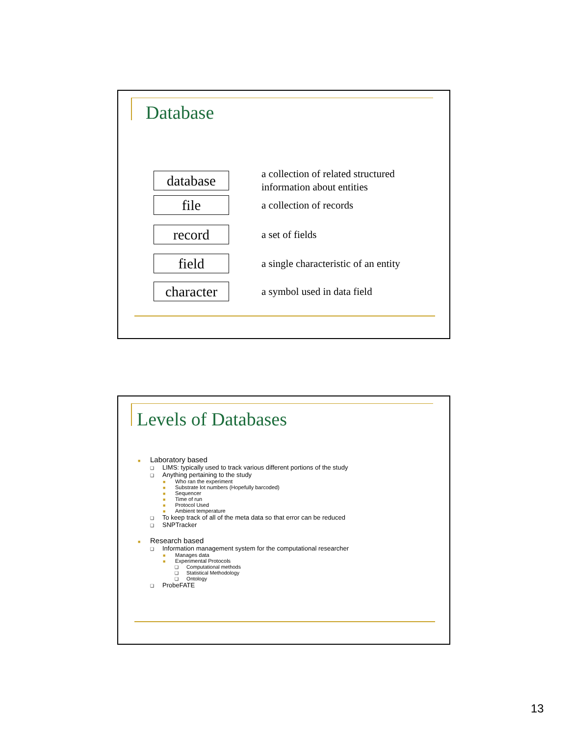Database
database
a collection of related structured
information about entities
file
a collection of records
record
a set of fields
field
a single characteristic of an entity
character
a symbol used in data field
Levels of Databases
■ Laboratory based
❑ LIMS: typically used to track various different portions of the study
❑ Anything pertaining to the study
■ Who ran the experiment
■ Substrate lot numbers (Hopefully barcoded)
■ Sequencer
■ Time of run
■ Protocol Used
■ Ambient temperature
❑ To keep track of all of the meta data so that error can be reduced
❑ SNPTracker
■ Research based
❑ Information management system for the computational researcher
■ Manages data
■ Experimental Protocols
❑ Computational methods
❑ Statistical Methodology
❑ Ontology
❑ ProbeFATE
13